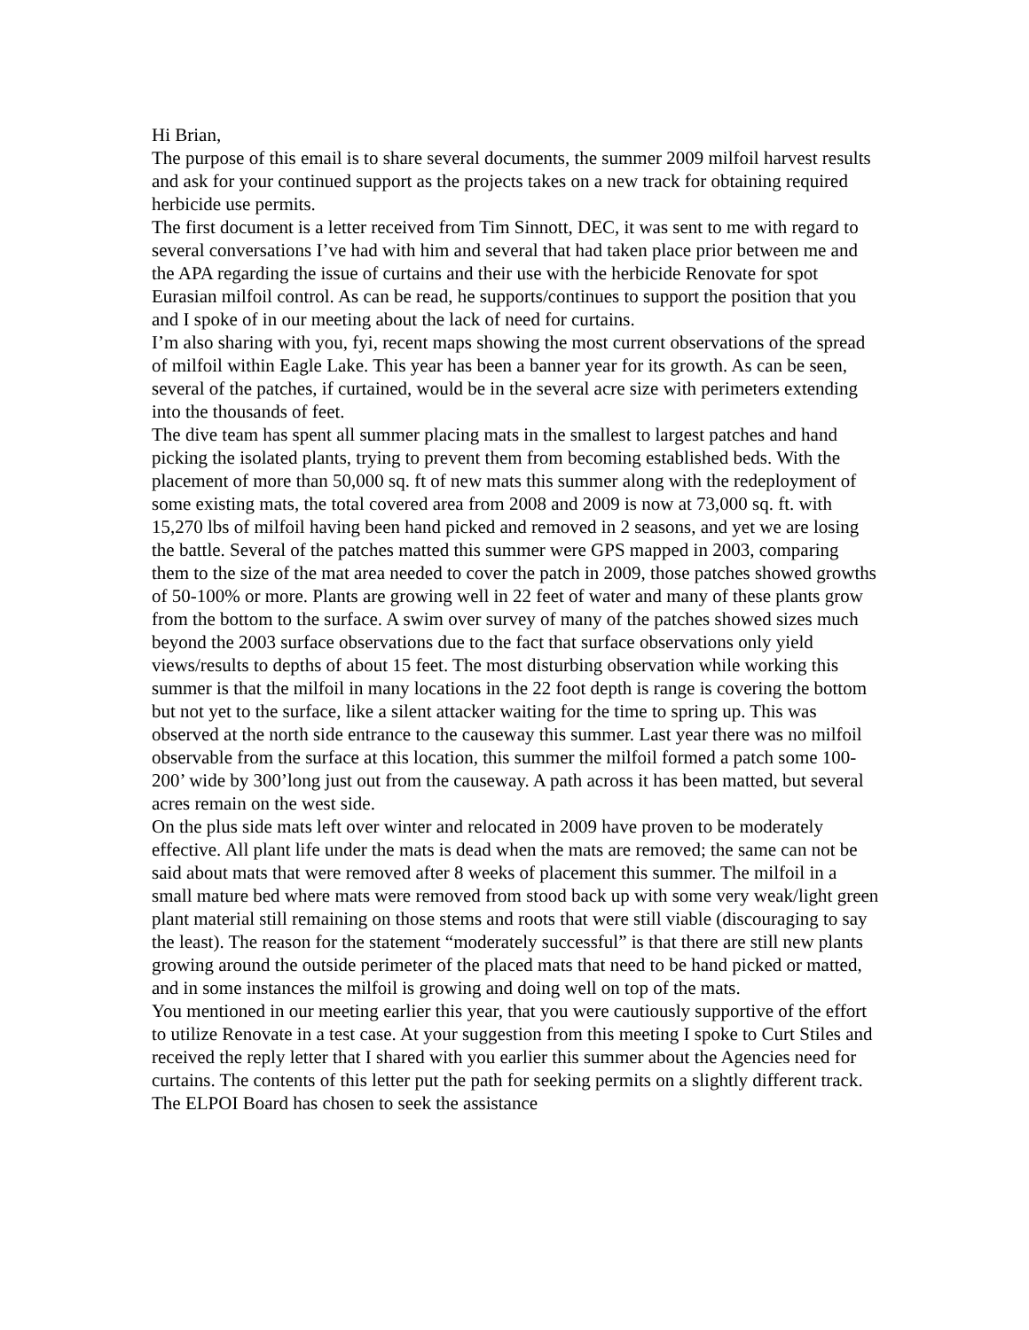Hi Brian,
The purpose of this email is to share several documents, the summer 2009 milfoil harvest results and ask for your continued support as the projects takes on a new track for obtaining required herbicide use permits.
The first document is a letter received from Tim Sinnott, DEC, it was sent to me with regard to several conversations I’ve had with him and several that had taken place prior between me and the APA regarding the issue of curtains and their use with the herbicide Renovate for spot Eurasian milfoil control. As can be read, he supports/continues to support the position that you and I spoke of in our meeting about the lack of need for curtains.
I’m also sharing with you, fyi, recent maps showing the most current observations of the spread of milfoil within Eagle Lake. This year has been a banner year for its growth. As can be seen, several of the patches, if curtained, would be in the several acre size with perimeters extending into the thousands of feet.
The dive team has spent all summer placing mats in the smallest to largest patches and hand picking the isolated plants, trying to prevent them from becoming established beds. With the placement of more than 50,000 sq. ft of new mats this summer along with the redeployment of some existing mats, the total covered area from 2008 and 2009 is now at 73,000 sq. ft. with 15,270 lbs of milfoil having been hand picked and removed in 2 seasons, and yet we are losing the battle. Several of the patches matted this summer were GPS mapped in 2003, comparing them to the size of the mat area needed to cover the patch in 2009, those patches showed growths of 50-100% or more. Plants are growing well in 22 feet of water and many of these plants grow from the bottom to the surface. A swim over survey of many of the patches showed sizes much beyond the 2003 surface observations due to the fact that surface observations only yield views/results to depths of about 15 feet. The most disturbing observation while working this summer is that the milfoil in many locations in the 22 foot depth is range is covering the bottom but not yet to the surface, like a silent attacker waiting for the time to spring up. This was observed at the north side entrance to the causeway this summer. Last year there was no milfoil observable from the surface at this location, this summer the milfoil formed a patch some 100-200’ wide by 300’long just out from the causeway. A path across it has been matted, but several acres remain on the west side.
On the plus side mats left over winter and relocated in 2009 have proven to be moderately effective. All plant life under the mats is dead when the mats are removed; the same can not be said about mats that were removed after 8 weeks of placement this summer. The milfoil in a small mature bed where mats were removed from stood back up with some very weak/light green plant material still remaining on those stems and roots that were still viable (discouraging to say the least). The reason for the statement “moderately successful” is that there are still new plants growing around the outside perimeter of the placed mats that need to be hand picked or matted, and in some instances the milfoil is growing and doing well on top of the mats.
You mentioned in our meeting earlier this year, that you were cautiously supportive of the effort to utilize Renovate in a test case. At your suggestion from this meeting I spoke to Curt Stiles and received the reply letter that I shared with you earlier this summer about the Agencies need for curtains. The contents of this letter put the path for seeking permits on a slightly different track. The ELPOI Board has chosen to seek the assistance